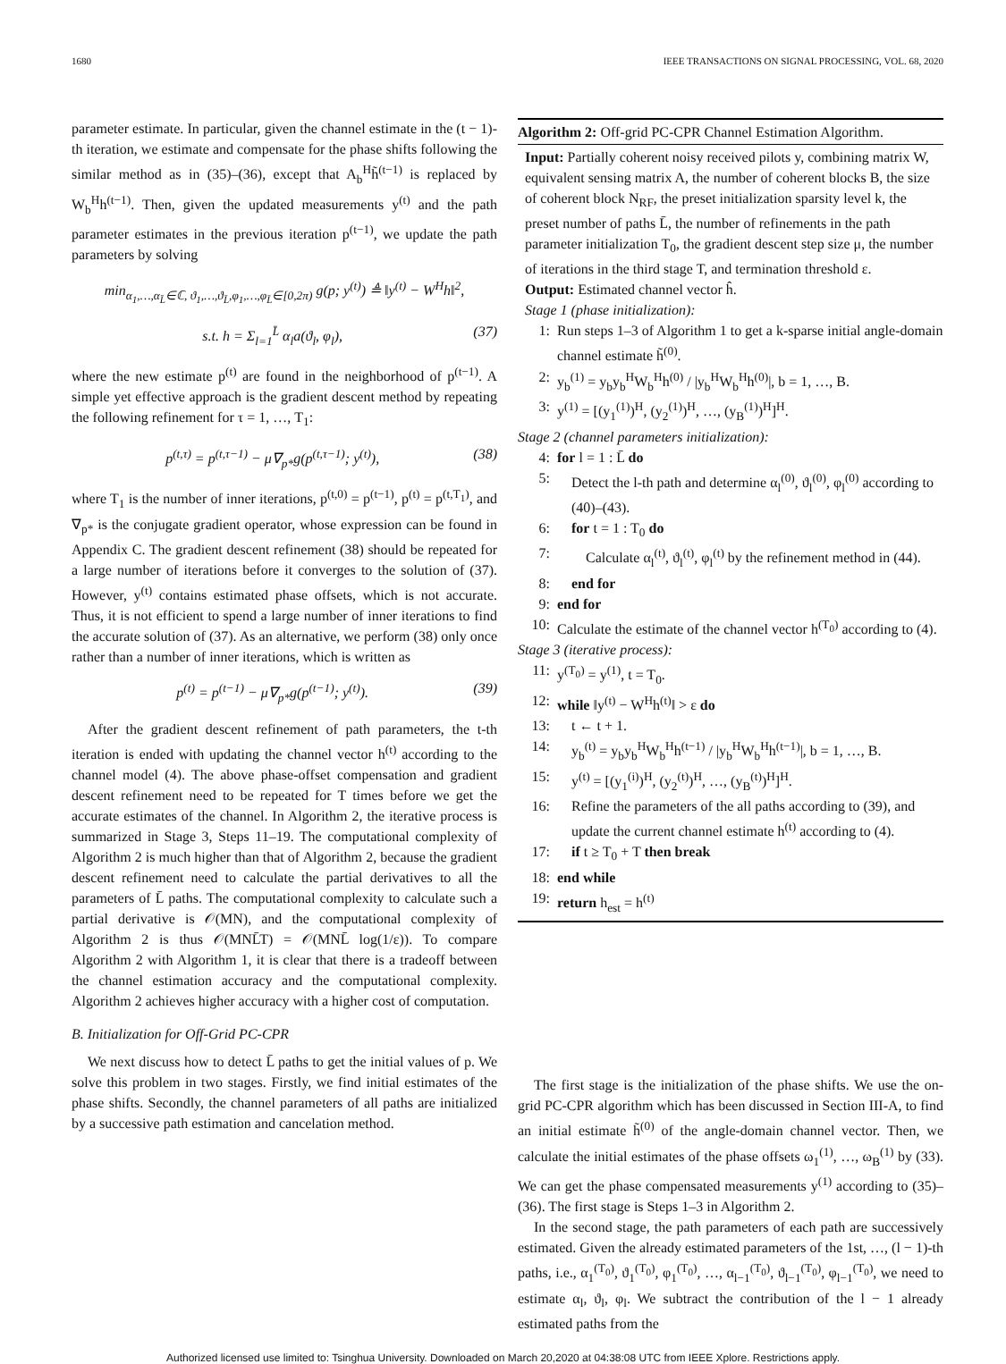1680 IEEE TRANSACTIONS ON SIGNAL PROCESSING, VOL. 68, 2020
parameter estimate. In particular, given the channel estimate in the (t − 1)-th iteration, we estimate and compensate for the phase shifts following the similar method as in (35)–(36), except that A<sub>b</sub><sup>H</sup>h̃<sup>(t−1)</sup> is replaced by W<sub>b</sub><sup>H</sup>h<sup>(t−1)</sup>. Then, given the updated measurements y<sup>(t)</sup> and the path parameter estimates in the previous iteration p<sup>(t−1)</sup>, we update the path parameters by solving
min<sub>α<sub>1</sub>,…,α<sub>L̄</sub>∈ℂ, ϑ<sub>1</sub>,…,ϑ<sub>L̄</sub>,φ<sub>1</sub>,…,φ<sub>L̄</sub>∈[0,2π)</sub> g(p; y<sup>(t)</sup>) ≜ ‖y<sup>(t)</sup> − W<sup>H</sup>h‖<sup>2</sup>,
s.t. h = Σ<sub>l=1</sub><sup>L̄</sup> α<sub>l</sub>a(ϑ<sub>l</sub>, φ<sub>l</sub>), (37)
where the new estimate p<sup>(t)</sup> are found in the neighborhood of p<sup>(t−1)</sup>. A simple yet effective approach is the gradient descent method by repeating the following refinement for τ = 1, …, T<sub>1</sub>:
p<sup>(t,τ)</sup> = p<sup>(t,τ−1)</sup> − μ∇<sub>p*</sub>g(p<sup>(t,τ−1)</sup>; y<sup>(t)</sup>), (38)
where T<sub>1</sub> is the number of inner iterations, p<sup>(t,0)</sup> = p<sup>(t−1)</sup>, p<sup>(t)</sup> = p<sup>(t,T<sub>1</sub>)</sup>, and ∇<sub>p*</sub> is the conjugate gradient operator, whose expression can be found in Appendix C. The gradient descent refinement (38) should be repeated for a large number of iterations before it converges to the solution of (37). However, y<sup>(t)</sup> contains estimated phase offsets, which is not accurate. Thus, it is not efficient to spend a large number of inner iterations to find the accurate solution of (37). As an alternative, we perform (38) only once rather than a number of inner iterations, which is written as
p<sup>(t)</sup> = p<sup>(t−1)</sup> − μ∇<sub>p*</sub>g(p<sup>(t−1)</sup>; y<sup>(t)</sup>). (39)
After the gradient descent refinement of path parameters, the t-th iteration is ended with updating the channel vector h<sup>(t)</sup> according to the channel model (4). The above phase-offset compensation and gradient descent refinement need to be repeated for T times before we get the accurate estimates of the channel. In Algorithm 2, the iterative process is summarized in Stage 3, Steps 11–19. The computational complexity of Algorithm 2 is much higher than that of Algorithm 2, because the gradient descent refinement need to calculate the partial derivatives to all the parameters of L̄ paths. The computational complexity to calculate such a partial derivative is 𝒪(MN), and the computational complexity of Algorithm 2 is thus 𝒪(MNL̄T) = 𝒪(MNL̄ log(1/ε)). To compare Algorithm 2 with Algorithm 1, it is clear that there is a tradeoff between the channel estimation accuracy and the computational complexity. Algorithm 2 achieves higher accuracy with a higher cost of computation.
B. Initialization for Off-Grid PC-CPR
We next discuss how to detect L̄ paths to get the initial values of p. We solve this problem in two stages. Firstly, we find initial estimates of the phase shifts. Secondly, the channel parameters of all paths are initialized by a successive path estimation and cancelation method.
Algorithm 2: Off-grid PC-CPR Channel Estimation Algorithm.
Input: Partially coherent noisy received pilots y, combining matrix W, equivalent sensing matrix A, the number of coherent blocks B, the size of coherent block N<sub>RF</sub>, the preset initialization sparsity level k, the preset number of paths L̄, the number of refinements in the path parameter initialization T<sub>0</sub>, the gradient descent step size μ, the number of iterations in the third stage T, and termination threshold ε.
Output: Estimated channel vector ĥ.
Stage 1 (phase initialization):
1: Run steps 1–3 of Algorithm 1 to get a k-sparse initial angle-domain channel estimate h̃<sup>(0)</sup>.
2: y<sub>b</sub><sup>(1)</sup> = y<sub>b</sub>y<sub>b</sub><sup>H</sup>W<sub>b</sub><sup>H</sup>h<sup>(0)</sup> / |y<sub>b</sub><sup>H</sup>W<sub>b</sub><sup>H</sup>h<sup>(0)</sup>|, b = 1, …, B.
3: y<sup>(1)</sup> = [(y<sub>1</sub><sup>(1)</sup>)<sup>H</sup>, (y<sub>2</sub><sup>(1)</sup>)<sup>H</sup>, …, (y<sub>B</sub><sup>(1)</sup>)<sup>H</sup>]<sup>H</sup>.
Stage 2 (channel parameters initialization):
4: for l = 1 : L̄ do
5: Detect the l-th path and determine α<sub>l</sub><sup>(0)</sup>, ϑ<sub>l</sub><sup>(0)</sup>, φ<sub>l</sub><sup>(0)</sup> according to (40)–(43).
6: for t = 1 : T<sub>0</sub> do
7: Calculate α<sub>l</sub><sup>(t)</sup>, ϑ<sub>l</sub><sup>(t)</sup>, φ<sub>l</sub><sup>(t)</sup> by the refinement method in (44).
8: end for
9: end for
10: Calculate the estimate of the channel vector h<sup>(T<sub>0</sub>)</sup> according to (4).
Stage 3 (iterative process):
11: y<sup>(T<sub>0</sub>)</sup> = y<sup>(1)</sup>, t = T<sub>0</sub>.
12: while ‖y<sup>(t)</sup> − W<sup>H</sup>h<sup>(t)</sup>‖ > ε do
13: t ← t + 1.
14: y<sub>b</sub><sup>(t)</sup> = y<sub>b</sub>y<sub>b</sub><sup>H</sup>W<sub>b</sub><sup>H</sup>h<sup>(t−1)</sup> / |y<sub>b</sub><sup>H</sup>W<sub>b</sub><sup>H</sup>h<sup>(t−1)</sup>|, b = 1, …, B.
15: y<sup>(t)</sup> = [(y<sub>1</sub><sup>(i)</sup>)<sup>H</sup>, (y<sub>2</sub><sup>(t)</sup>)<sup>H</sup>, …, (y<sub>B</sub><sup>(t)</sup>)<sup>H</sup>]<sup>H</sup>.
16: Refine the parameters of the all paths according to (39), and update the current channel estimate h<sup>(t)</sup> according to (4).
17: if t ≥ T<sub>0</sub> + T then break
18: end while
19: return h<sub>est</sub> = h<sup>(t)</sup>
The first stage is the initialization of the phase shifts. We use the on-grid PC-CPR algorithm which has been discussed in Section III-A, to find an initial estimate h̃<sup>(0)</sup> of the angle-domain channel vector. Then, we calculate the initial estimates of the phase offsets ω<sub>1</sub><sup>(1)</sup>, …, ω<sub>B</sub><sup>(1)</sup> by (33). We can get the phase compensated measurements y<sup>(1)</sup> according to (35)–(36). The first stage is Steps 1–3 in Algorithm 2.
In the second stage, the path parameters of each path are successively estimated. Given the already estimated parameters of the 1st, …, (l − 1)-th paths, i.e., α<sub>1</sub><sup>(T<sub>0</sub>)</sup>, ϑ<sub>1</sub><sup>(T<sub>0</sub>)</sup>, φ<sub>1</sub><sup>(T<sub>0</sub>)</sup>, …, α<sub>l−1</sub><sup>(T<sub>0</sub>)</sup>, ϑ<sub>l−1</sub><sup>(T<sub>0</sub>)</sup>, φ<sub>l−1</sub><sup>(T<sub>0</sub>)</sup>, we need to estimate α<sub>l</sub>, ϑ<sub>l</sub>, φ<sub>l</sub>. We subtract the contribution of the l − 1 already estimated paths from the
Authorized licensed use limited to: Tsinghua University. Downloaded on March 20,2020 at 04:38:08 UTC from IEEE Xplore. Restrictions apply.